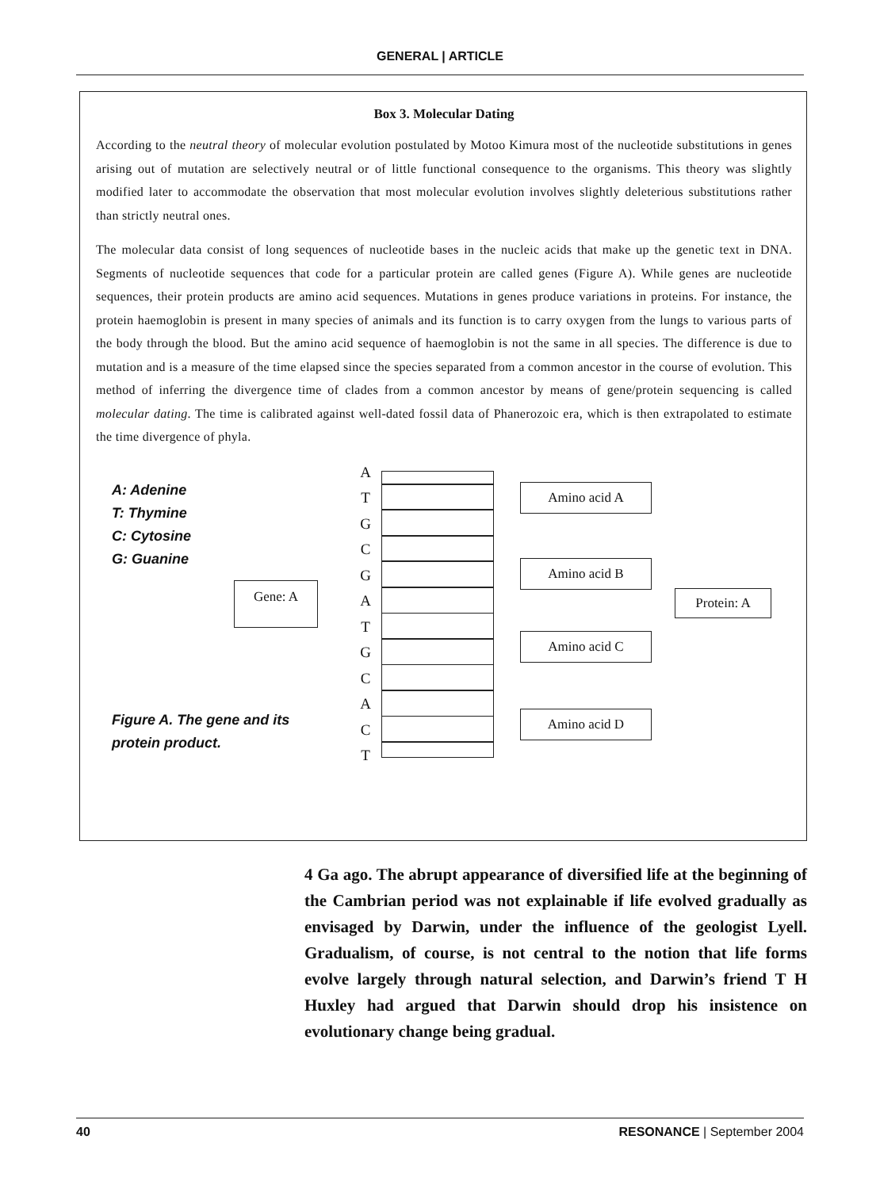GENERAL | ARTICLE
Box 3. Molecular Dating
According to the neutral theory of molecular evolution postulated by Motoo Kimura most of the nucleotide substitutions in genes arising out of mutation are selectively neutral or of little functional consequence to the organisms. This theory was slightly modified later to accommodate the observation that most molecular evolution involves slightly deleterious substitutions rather than strictly neutral ones.
The molecular data consist of long sequences of nucleotide bases in the nucleic acids that make up the genetic text in DNA. Segments of nucleotide sequences that code for a particular protein are called genes (Figure A). While genes are nucleotide sequences, their protein products are amino acid sequences. Mutations in genes produce variations in proteins. For instance, the protein haemoglobin is present in many species of animals and its function is to carry oxygen from the lungs to various parts of the body through the blood. But the amino acid sequence of haemoglobin is not the same in all species. The difference is due to mutation and is a measure of the time elapsed since the species separated from a common ancestor in the course of evolution. This method of inferring the divergence time of clades from a common ancestor by means of gene/protein sequencing is called molecular dating. The time is calibrated against well-dated fossil data of Phanerozoic era, which is then extrapolated to estimate the time divergence of phyla.
A: Adenine
T: Thymine
C: Cytosine
G: Guanine
Gene: A
A
T
G
C
G
A
T
G
C
A
C
T
Amino acid A
Amino acid B
Amino acid C
Amino acid D
Protein: A
Figure A. The gene and its
protein product.
4 Ga ago. The abrupt appearance of diversified life at the beginning of the Cambrian period was not explainable if life evolved gradually as envisaged by Darwin, under the influence of the geologist Lyell. Gradualism, of course, is not central to the notion that life forms evolve largely through natural selection, and Darwin’s friend T H Huxley had argued that Darwin should drop his insistence on evolutionary change being gradual.
40 RESONANCE | September 2004